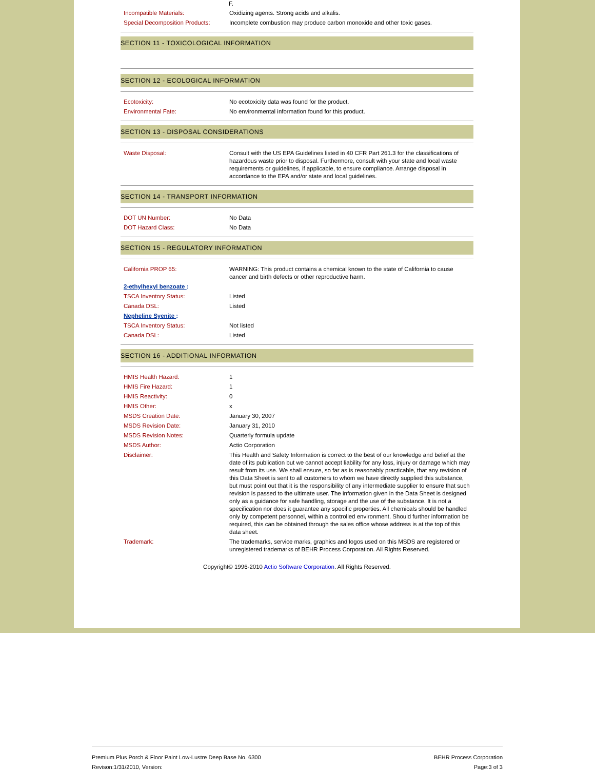F.
| Incompatible Materials: | Oxidizing agents. Strong acids and alkalis. |
| Special Decomposition Products: | Incomplete combustion may produce carbon monoxide and other toxic gases. |
SECTION 11 - TOXICOLOGICAL INFORMATION
SECTION 12 - ECOLOGICAL INFORMATION
| Ecotoxicity: | No ecotoxicity data was found for the product. |
| Environmental Fate: | No environmental information found for this product. |
SECTION 13 - DISPOSAL CONSIDERATIONS
| Waste Disposal: | Consult with the US EPA Guidelines listed in 40 CFR Part 261.3 for the classifications of hazardous waste prior to disposal. Furthermore, consult with your state and local waste requirements or guidelines, if applicable, to ensure compliance. Arrange disposal in accordance to the EPA and/or state and local guidelines. |
SECTION 14 - TRANSPORT INFORMATION
| DOT UN Number: | No Data |
| DOT Hazard Class: | No Data |
SECTION 15 - REGULATORY INFORMATION
| California PROP 65: | WARNING: This product contains a chemical known to the state of California to cause cancer and birth defects or other reproductive harm. |
| 2-ethylhexyl benzoate : | |
| TSCA Inventory Status: | Listed |
| Canada DSL: | Listed |
| Nepheline Syenite : | |
| TSCA Inventory Status: | Not listed |
| Canada DSL: | Listed |
SECTION 16 - ADDITIONAL INFORMATION
| HMIS Health Hazard: | 1 |
| HMIS Fire Hazard: | 1 |
| HMIS Reactivity: | 0 |
| HMIS Other: | x |
| MSDS Creation Date: | January 30, 2007 |
| MSDS Revision Date: | January 31, 2010 |
| MSDS Revision Notes: | Quarterly formula update |
| MSDS Author: | Actio Corporation |
| Disclaimer: | This Health and Safety Information is correct to the best of our knowledge and belief at the date of its publication but we cannot accept liability for any loss, injury or damage which may result from its use. We shall ensure, so far as is reasonably practicable, that any revision of this Data Sheet is sent to all customers to whom we have directly supplied this substance, but must point out that it is the responsibility of any intermediate supplier to ensure that such revision is passed to the ultimate user. The information given in the Data Sheet is designed only as a guidance for safe handling, storage and the use of the substance. It is not a specification nor does it guarantee any specific properties. All chemicals should be handled only by competent personnel, within a controlled environment. Should further information be required, this can be obtained through the sales office whose address is at the top of this data sheet. |
| Trademark: | The trademarks, service marks, graphics and logos used on this MSDS are registered or unregistered trademarks of BEHR Process Corporation. All Rights Reserved. |
Copyright© 1996-2010 Actio Software Corporation. All Rights Reserved.
Premium Plus Porch & Floor Paint Low-Lustre Deep Base No. 6300 BEHR Process Corporation
Revison:1/31/2010, Version: Page:3 of 3